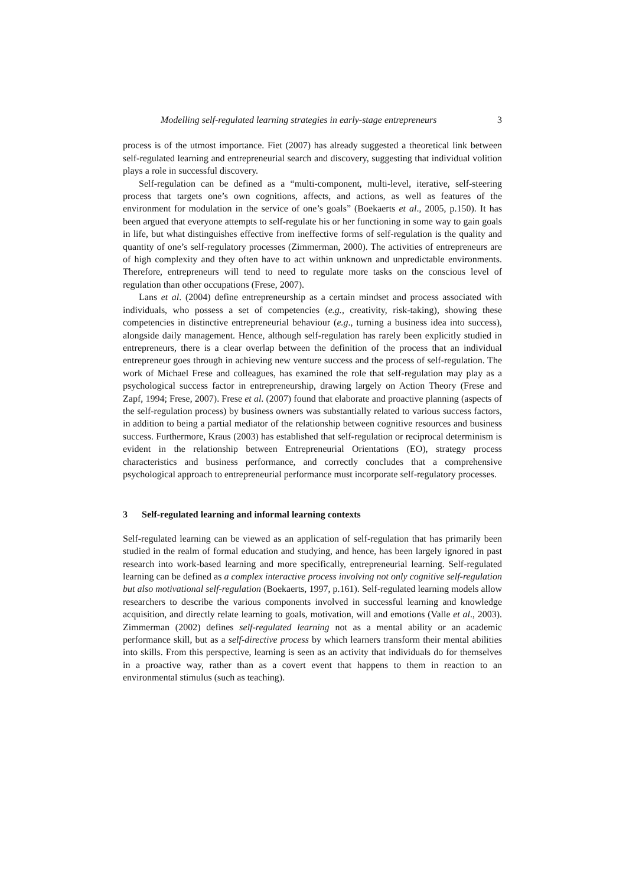Modelling self-regulated learning strategies in early-stage entrepreneurs 3
process is of the utmost importance. Fiet (2007) has already suggested a theoretical link between self-regulated learning and entrepreneurial search and discovery, suggesting that individual volition plays a role in successful discovery.
Self-regulation can be defined as a “multi-component, multi-level, iterative, self-steering process that targets one’s own cognitions, affects, and actions, as well as features of the environment for modulation in the service of one’s goals” (Boekaerts et al., 2005, p.150). It has been argued that everyone attempts to self-regulate his or her functioning in some way to gain goals in life, but what distinguishes effective from ineffective forms of self-regulation is the quality and quantity of one’s self-regulatory processes (Zimmerman, 2000). The activities of entrepreneurs are of high complexity and they often have to act within unknown and unpredictable environments. Therefore, entrepreneurs will tend to need to regulate more tasks on the conscious level of regulation than other occupations (Frese, 2007).
Lans et al. (2004) define entrepreneurship as a certain mindset and process associated with individuals, who possess a set of competencies (e.g., creativity, risk-taking), showing these competencies in distinctive entrepreneurial behaviour (e.g., turning a business idea into success), alongside daily management. Hence, although self-regulation has rarely been explicitly studied in entrepreneurs, there is a clear overlap between the definition of the process that an individual entrepreneur goes through in achieving new venture success and the process of self-regulation. The work of Michael Frese and colleagues, has examined the role that self-regulation may play as a psychological success factor in entrepreneurship, drawing largely on Action Theory (Frese and Zapf, 1994; Frese, 2007). Frese et al. (2007) found that elaborate and proactive planning (aspects of the self-regulation process) by business owners was substantially related to various success factors, in addition to being a partial mediator of the relationship between cognitive resources and business success. Furthermore, Kraus (2003) has established that self-regulation or reciprocal determinism is evident in the relationship between Entrepreneurial Orientations (EO), strategy process characteristics and business performance, and correctly concludes that a comprehensive psychological approach to entrepreneurial performance must incorporate self-regulatory processes.
3 Self-regulated learning and informal learning contexts
Self-regulated learning can be viewed as an application of self-regulation that has primarily been studied in the realm of formal education and studying, and hence, has been largely ignored in past research into work-based learning and more specifically, entrepreneurial learning. Self-regulated learning can be defined as a complex interactive process involving not only cognitive self-regulation but also motivational self-regulation (Boekaerts, 1997, p.161). Self-regulated learning models allow researchers to describe the various components involved in successful learning and knowledge acquisition, and directly relate learning to goals, motivation, will and emotions (Valle et al., 2003). Zimmerman (2002) defines self-regulated learning not as a mental ability or an academic performance skill, but as a self-directive process by which learners transform their mental abilities into skills. From this perspective, learning is seen as an activity that individuals do for themselves in a proactive way, rather than as a covert event that happens to them in reaction to an environmental stimulus (such as teaching).